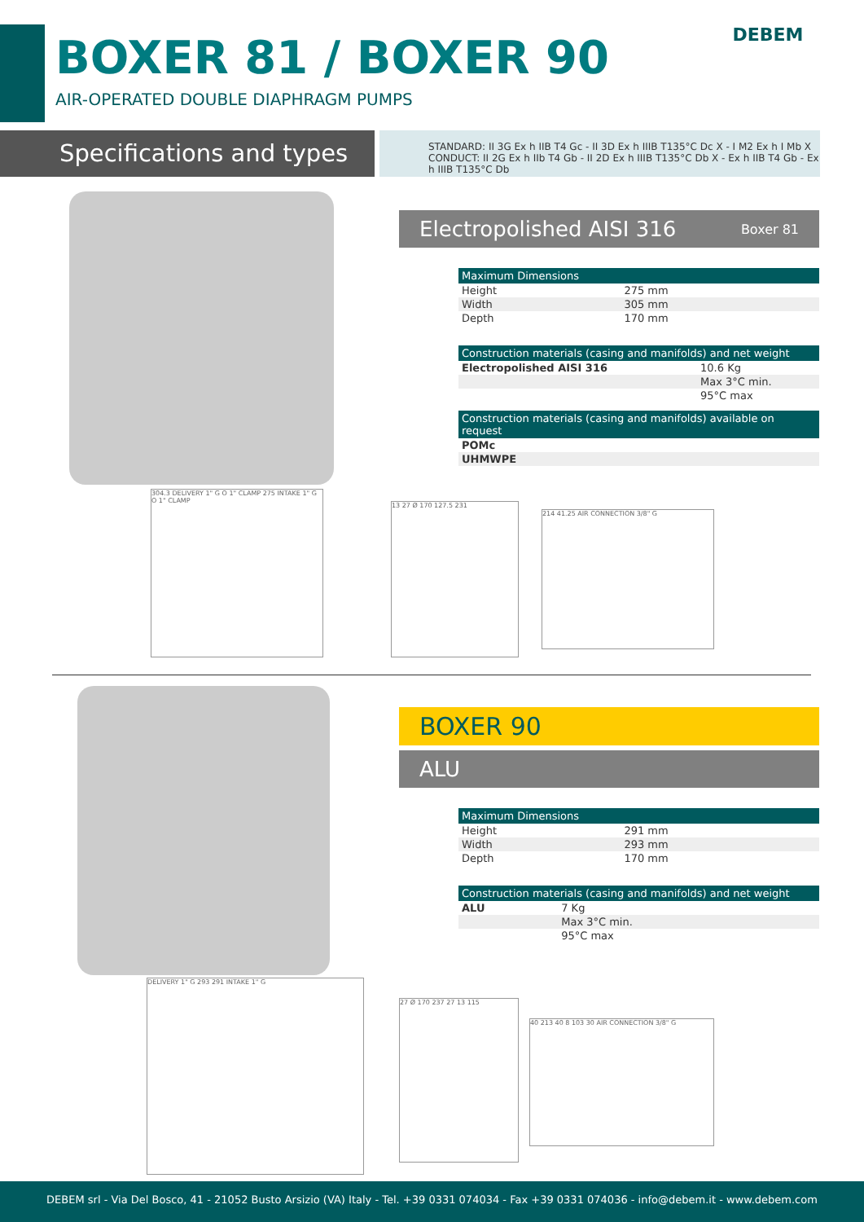BOXER 81 / BOXER 90
AIR-OPERATED DOUBLE DIAPHRAGM PUMPS
DEBEM
Specifications and types
STANDARD: II 3G Ex h IIB T4 Gc - II 3D Ex h IIIB T135°C Dc X - I M2 Ex h I Mb X
CONDUCT: II 2G Ex h IIb T4 Gb - II 2D Ex h IIIB T135°C Db X - Ex h IIB T4 Gb - Ex h IIIB T135°C Db
Electropolished AISI 316 Boxer 81
| Maximum Dimensions | |
| --- | --- |
| Height | 275 mm |
| Width | 305 mm |
| Depth | 170 mm |
| Construction materials (casing and manifolds) and net weight | |
| --- | --- |
| Electropolished AISI 316 | 10.6 Kg |
| | Max 3°C min. |
| | 95°C max |
| Construction materials (casing and manifolds) available on request |
| --- |
| POMc |
| UHMWPE |
304.3 DELIVERY 1" G O 1" CLAMP 275 INTAKE 1" G O 1" CLAMP
13 27 Ø 170 127.5 231
214 41.25 AIR CONNECTION 3/8" G
BOXER 90
ALU
| Maximum Dimensions | |
| --- | --- |
| Height | 291 mm |
| Width | 293 mm |
| Depth | 170 mm |
| Construction materials (casing and manifolds) and net weight | |
| --- | --- |
| ALU | 7 Kg |
| | Max 3°C min. |
| | 95°C max |
DELIVERY 1" G 293 291 INTAKE 1" G
27 Ø 170 237 27 13 115
40 213 40 8 103 30 AIR CONNECTION 3/8" G
DEBEM srl - Via Del Bosco, 41 - 21052 Busto Arsizio (VA) Italy - Tel. +39 0331 074034 - Fax +39 0331 074036 - info@debem.it - www.debem.com